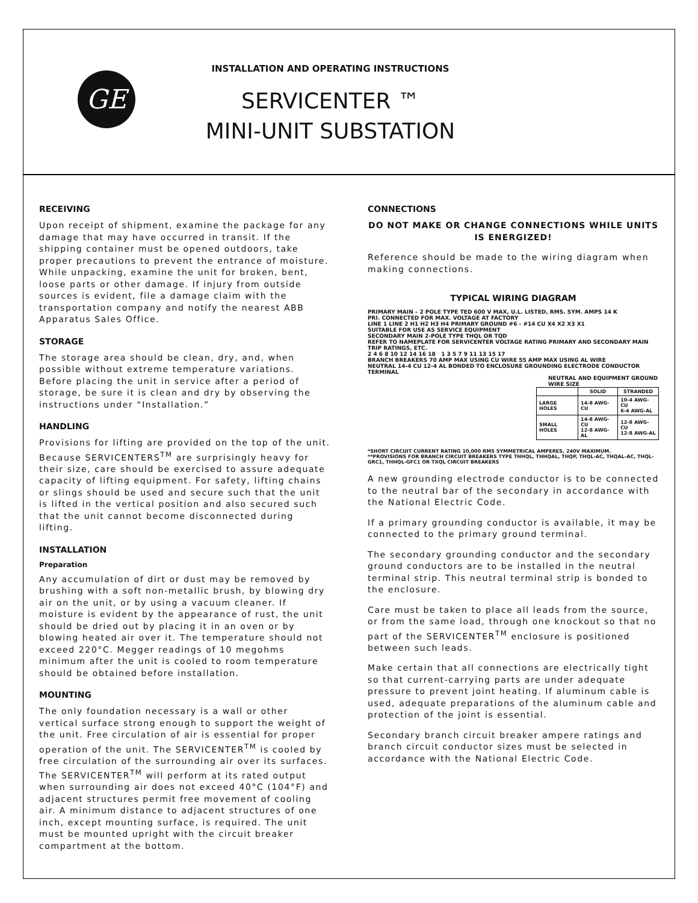GE
INSTALLATION AND OPERATING INSTRUCTIONS
SERVICENTER ™
MINI-UNIT SUBSTATION
RECEIVING
Upon receipt of shipment, examine the package for any damage that may have occurred in transit. If the shipping container must be opened outdoors, take proper precautions to prevent the entrance of moisture. While unpacking, examine the unit for broken, bent, loose parts or other damage. If injury from outside sources is evident, file a damage claim with the transportation company and notify the nearest ABB Apparatus Sales Office.
STORAGE
The storage area should be clean, dry, and, when possible without extreme temperature variations. Before placing the unit in service after a period of storage, be sure it is clean and dry by observing the instructions under “Installation.”
HANDLING
Provisions for lifting are provided on the top of the unit. Because SERVICENTERS<sup>TM</sup> are surprisingly heavy for their size, care should be exercised to assure adequate capacity of lifting equipment. For safety, lifting chains or slings should be used and secure such that the unit is lifted in the vertical position and also secured such that the unit cannot become disconnected during lifting.
INSTALLATION
Preparation
Any accumulation of dirt or dust may be removed by brushing with a soft non-metallic brush, by blowing dry air on the unit, or by using a vacuum cleaner. If moisture is evident by the appearance of rust, the unit should be dried out by placing it in an oven or by blowing heated air over it. The temperature should not exceed 220°C. Megger readings of 10 megohms minimum after the unit is cooled to room temperature should be obtained before installation.
MOUNTING
The only foundation necessary is a wall or other vertical surface strong enough to support the weight of the unit. Free circulation of air is essential for proper operation of the unit. The SERVICENTER<sup>TM</sup> is cooled by free circulation of the surrounding air over its surfaces. The SERVICENTER<sup>TM</sup> will perform at its rated output when surrounding air does not exceed 40°C (104°F) and adjacent structures permit free movement of cooling air. A minimum distance to adjacent structures of one inch, except mounting surface, is required. The unit must be mounted upright with the circuit breaker compartment at the bottom.
CONNECTIONS
DO NOT MAKE OR CHANGE CONNECTIONS WHILE UNITS IS ENERGIZED!
Reference should be made to the wiring diagram when making connections.
TYPICAL WIRING DIAGRAM
PRIMARY MAIN – 2 POLE TYPE TED 600 V MAX, U.L. LISTED, RMS. SYM. AMPS 14 K
PRI. CONNECTED FOR MAX. VOLTAGE AT FACTORY
LINE 1 LINE 2 H1 H2 H3 H4 PRIMARY GROUND #6 - #14 CU X4 X2 X3 X1
SUITABLE FOR USE AS SERVICE EQUIPMENT
SECONDARY MAIN 2-POLE TYPE THQL OR TQD
REFER TO NAMEPLATE FOR SERVICENTER VOLTAGE RATING PRIMARY AND SECONDARY MAIN TRIP RATINGS, ETC.
2 4 6 8 10 12 14 16 18 1 3 5 7 9 11 13 15 17
BRANCH BREAKERS 70 AMP MAX USING CU WIRE 55 AMP MAX USING AL WIRE
NEUTRAL 14-4 CU 12-4 AL BONDED TO ENCLOSURE GROUNDING ELECTRODE CONDUCTOR TERMINAL
NEUTRAL AND EQUIPMENT GROUND WIRE SIZE
| | SOLID | STRANDED |
| --- | --- | --- |
| LARGE HOLES | 14-8 AWG-CU | 10-4 AWG-CU 6-4 AWG-AL |
| SMALL HOLES | 14-8 AWG-CU 12-8 AWG-AL | 12-8 AWG-CU 12-8 AWG-AL |
*SHORT CIRCUIT CURRENT RATING 10,000 RMS SYMMETRICAL AMPERES, 240V MAXIMUM.
**PROVISIONS FOR BRANCH CIRCUIT BREAKERS TYPE THHQL, THHQAL, THQP, THQL-AC, THQAL-AC, THQL-GRC1, THHQL-GFC1 OR TXQL CIRCUIT BREAKERS
A new grounding electrode conductor is to be connected to the neutral bar of the secondary in accordance with the National Electric Code.
If a primary grounding conductor is available, it may be connected to the primary ground terminal.
The secondary grounding conductor and the secondary ground conductors are to be installed in the neutral terminal strip. This neutral terminal strip is bonded to the enclosure.
Care must be taken to place all leads from the source, or from the same load, through one knockout so that no part of the SERVICENTER<sup>TM</sup> enclosure is positioned between such leads.
Make certain that all connections are electrically tight so that current-carrying parts are under adequate pressure to prevent joint heating. If aluminum cable is used, adequate preparations of the aluminum cable and protection of the joint is essential.
Secondary branch circuit breaker ampere ratings and branch circuit conductor sizes must be selected in accordance with the National Electric Code.